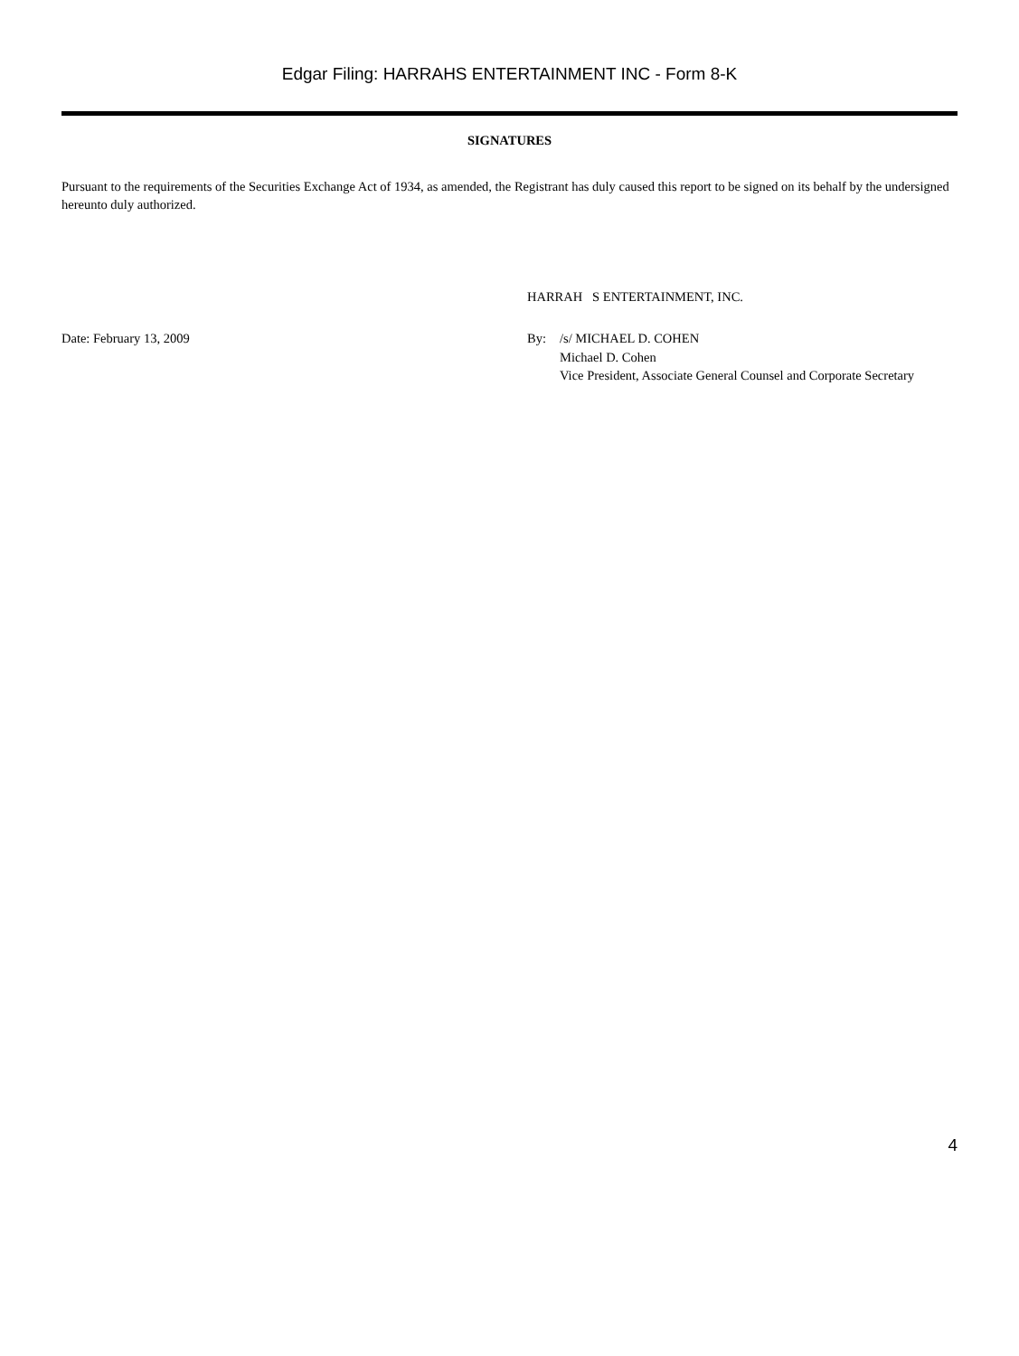Edgar Filing: HARRAHS ENTERTAINMENT INC - Form 8-K
SIGNATURES
Pursuant to the requirements of the Securities Exchange Act of 1934, as amended, the Registrant has duly caused this report to be signed on its behalf by the undersigned hereunto duly authorized.
HARRAH S ENTERTAINMENT, INC.
Date: February 13, 2009 By: /s/ MICHAEL D. COHEN
Michael D. Cohen
Vice President, Associate General Counsel and Corporate Secretary
4